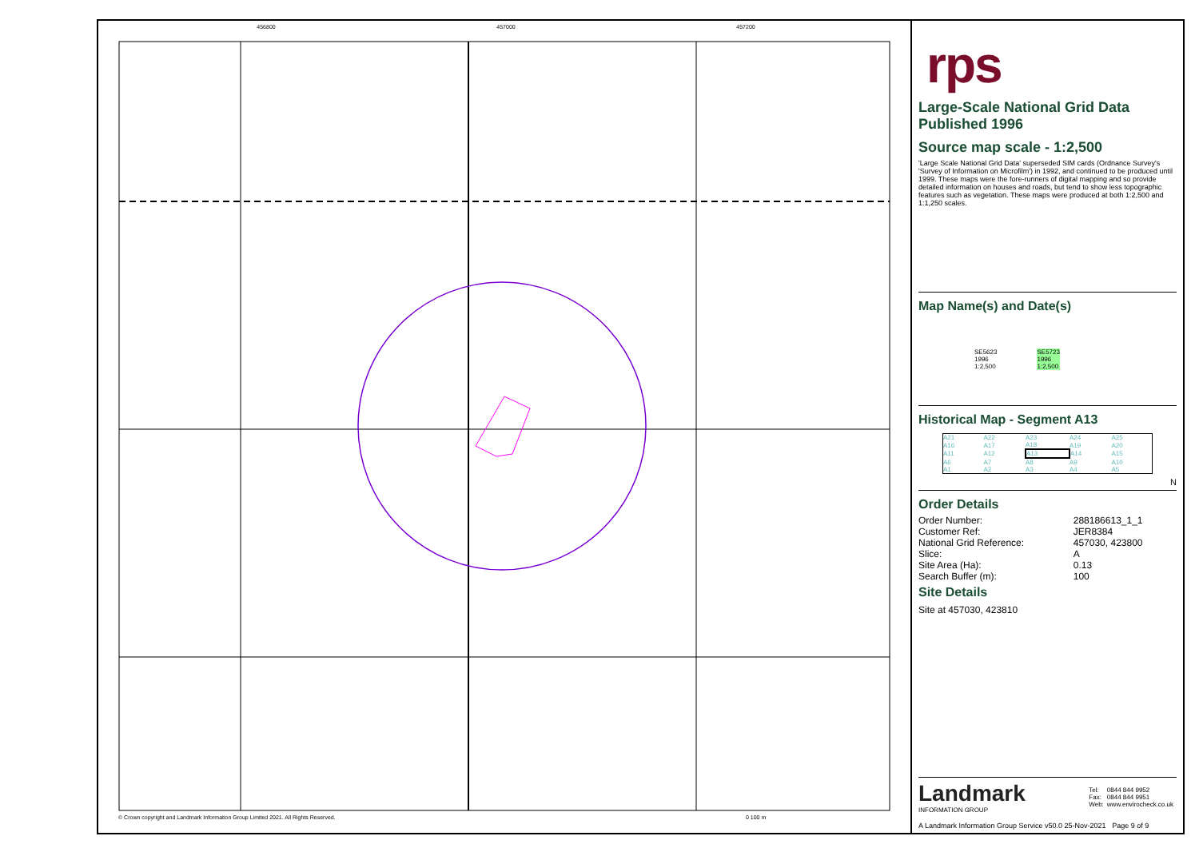456800 457000 457200
© Crown copyright and Landmark Information Group Limited 2021. All Rights Reserved.
0 100 m
rps
Large-Scale National Grid Data
Published 1996
Source map scale - 1:2,500
'Large Scale National Grid Data' superseded SIM cards (Ordnance Survey's 'Survey of Information on Microfilm') in 1992, and continued to be produced until 1999. These maps were the fore-runners of digital mapping and so provide detailed information on houses and roads, but tend to show less topographic features such as vegetation. These maps were produced at both 1:2,500 and 1:1,250 scales.
Map Name(s) and Date(s)
SE5623
1996
1:2,500 SE5723
1996
1:2,500
Historical Map - Segment A13
| A21 | A22 | A23 | A24 | A25 |
| A16 | A17 | A18 | A19 | A20 |
| A11 | A12 | A13 | A14 | A15 |
| A6 | A7 | A8 | A9 | A10 |
| A1 | A2 | A3 | A4 | A5 |
N
Order Details
| Order Number: | 288186613_1_1 |
| Customer Ref: | JER8384 |
| National Grid Reference: | 457030, 423800 |
| Slice: | A |
| Site Area (Ha): | 0.13 |
| Search Buffer (m): | 100 |
Site Details
Site at 457030, 423810
Landmark
INFORMATION GROUP
| Tel: | 0844 844 9952 |
| Fax: | 0844 844 9951 |
| Web: | www.envirocheck.co.uk |
A Landmark Information Group Service v50.0 25-Nov-2021 Page 9 of 9